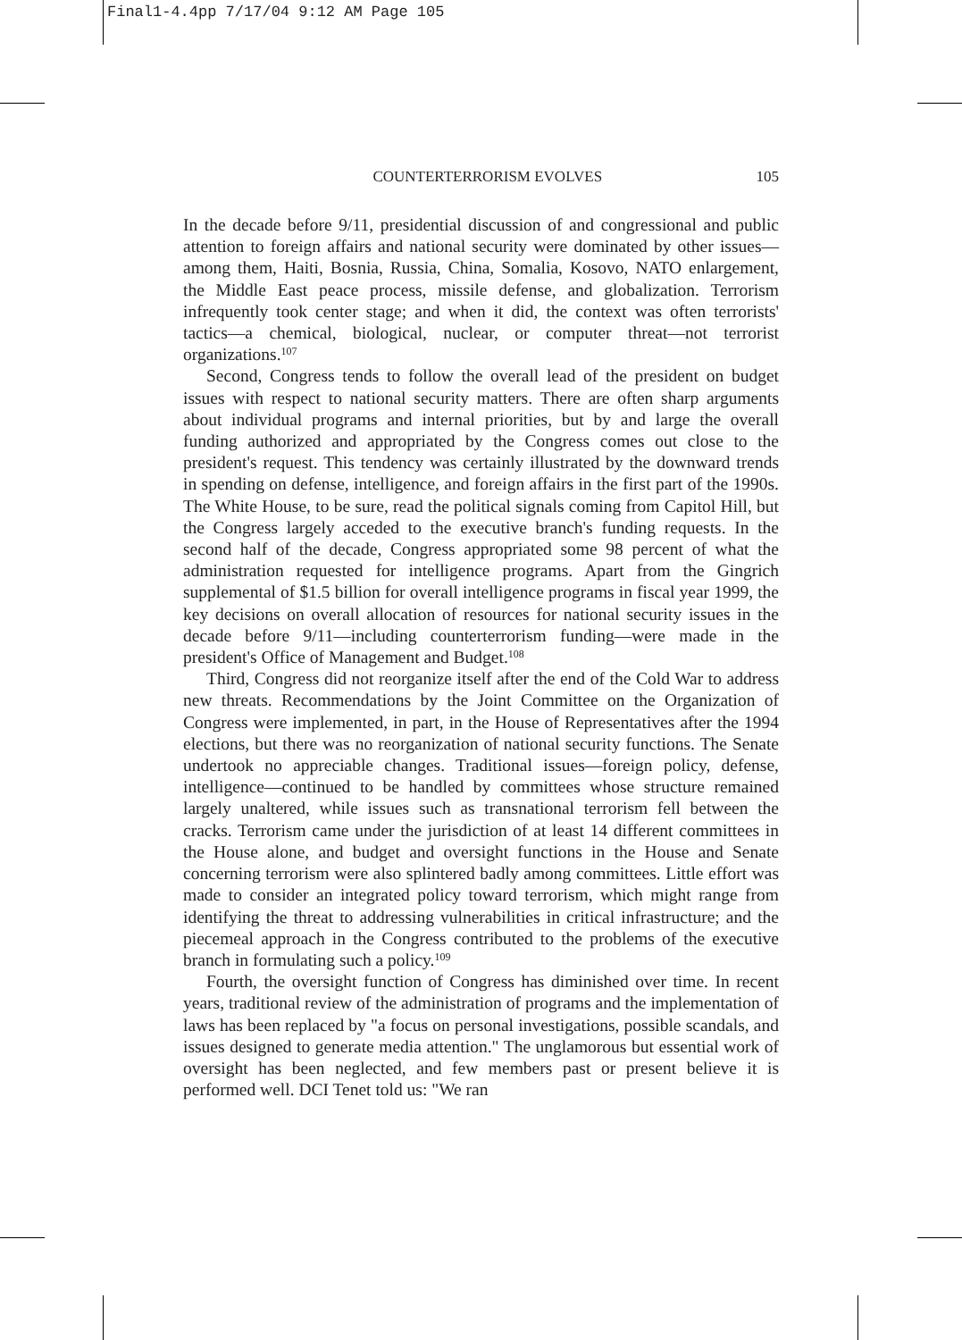Final1-4.4pp 7/17/04 9:12 AM Page 105
COUNTERTERRORISM EVOLVES 105
In the decade before 9/11, presidential discussion of and congressional and public attention to foreign affairs and national security were dominated by other issues—among them, Haiti, Bosnia, Russia, China, Somalia, Kosovo, NATO enlargement, the Middle East peace process, missile defense, and globalization. Terrorism infrequently took center stage; and when it did, the context was often terrorists' tactics—a chemical, biological, nuclear, or computer threat—not terrorist organizations.<sup>107</sup>
Second, Congress tends to follow the overall lead of the president on budget issues with respect to national security matters. There are often sharp arguments about individual programs and internal priorities, but by and large the overall funding authorized and appropriated by the Congress comes out close to the president's request. This tendency was certainly illustrated by the downward trends in spending on defense, intelligence, and foreign affairs in the first part of the 1990s. The White House, to be sure, read the political signals coming from Capitol Hill, but the Congress largely acceded to the executive branch's funding requests. In the second half of the decade, Congress appropriated some 98 percent of what the administration requested for intelligence programs. Apart from the Gingrich supplemental of $1.5 billion for overall intelligence programs in fiscal year 1999, the key decisions on overall allocation of resources for national security issues in the decade before 9/11—including counterterrorism funding—were made in the president's Office of Management and Budget.<sup>108</sup>
Third, Congress did not reorganize itself after the end of the Cold War to address new threats. Recommendations by the Joint Committee on the Organization of Congress were implemented, in part, in the House of Representatives after the 1994 elections, but there was no reorganization of national security functions. The Senate undertook no appreciable changes. Traditional issues—foreign policy, defense, intelligence—continued to be handled by committees whose structure remained largely unaltered, while issues such as transnational terrorism fell between the cracks. Terrorism came under the jurisdiction of at least 14 different committees in the House alone, and budget and oversight functions in the House and Senate concerning terrorism were also splintered badly among committees. Little effort was made to consider an integrated policy toward terrorism, which might range from identifying the threat to addressing vulnerabilities in critical infrastructure; and the piecemeal approach in the Congress contributed to the problems of the executive branch in formulating such a policy.<sup>109</sup>
Fourth, the oversight function of Congress has diminished over time. In recent years, traditional review of the administration of programs and the implementation of laws has been replaced by "a focus on personal investigations, possible scandals, and issues designed to generate media attention." The unglamorous but essential work of oversight has been neglected, and few members past or present believe it is performed well. DCI Tenet told us: "We ran